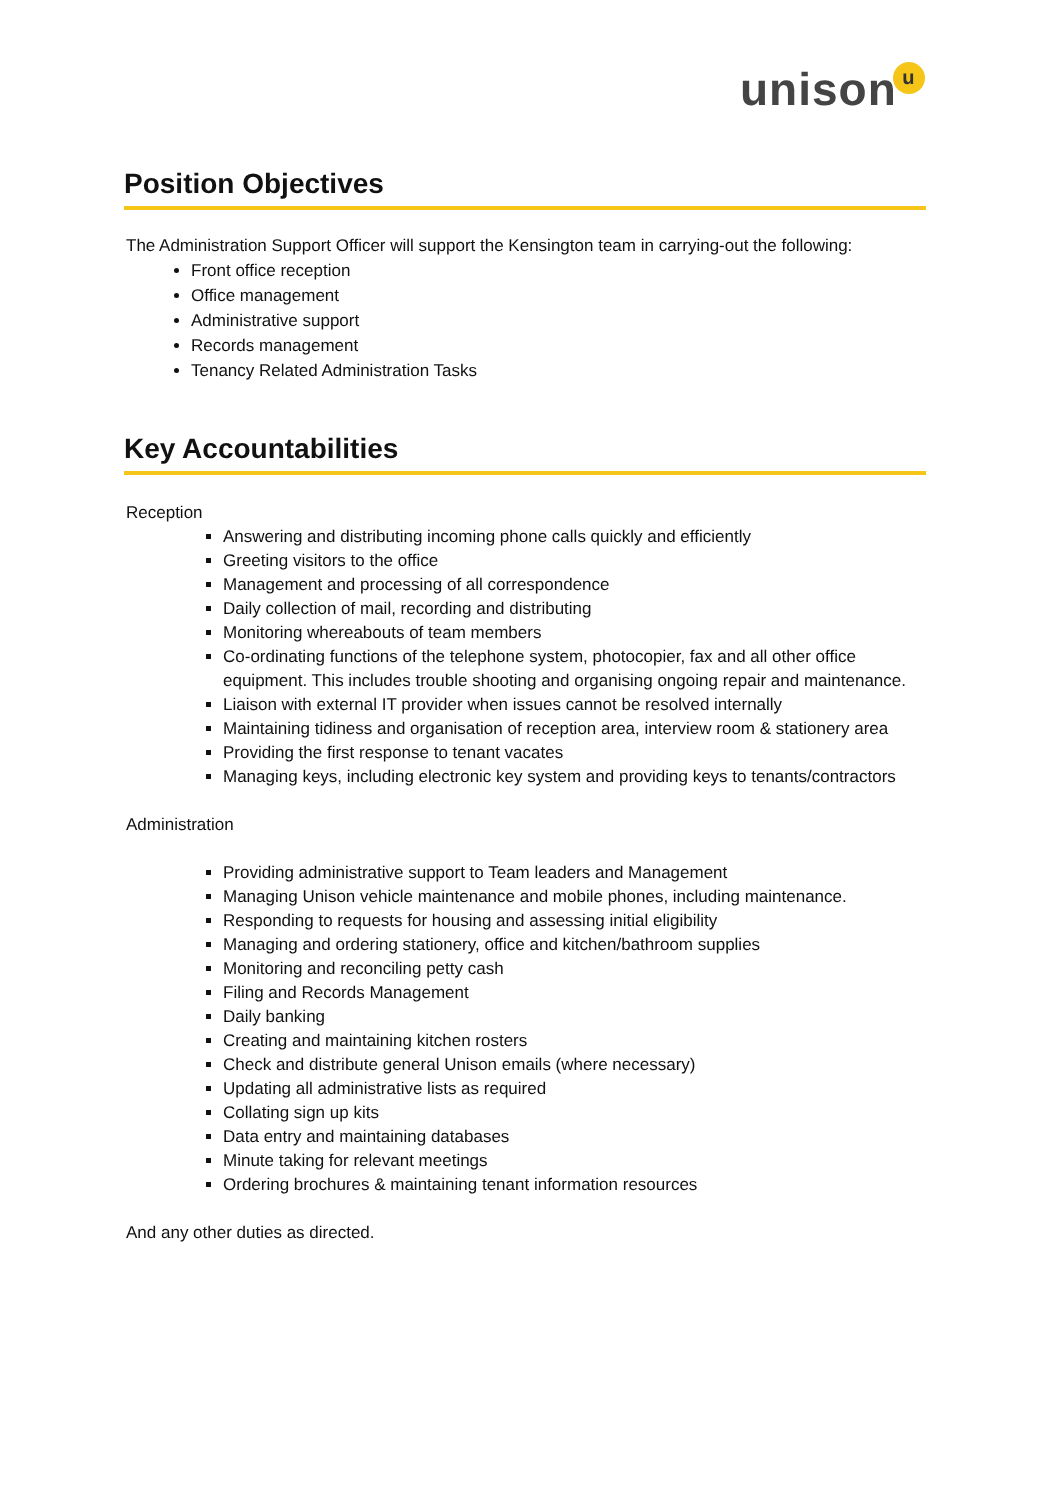unisonu
Position Objectives
The Administration Support Officer will support the Kensington team in carrying-out the following:
Front office reception
Office management
Administrative support
Records management
Tenancy Related Administration Tasks
Key Accountabilities
Reception
Answering and distributing incoming phone calls quickly and efficiently
Greeting visitors to the office
Management and processing of all correspondence
Daily collection of mail, recording and distributing
Monitoring whereabouts of team members
Co-ordinating functions of the telephone system, photocopier, fax and all other office equipment. This includes trouble shooting and organising ongoing repair and maintenance.
Liaison with external IT provider when issues cannot be resolved internally
Maintaining tidiness and organisation of reception area, interview room & stationery area
Providing the first response to tenant vacates
Managing keys, including electronic key system and providing keys to tenants/contractors
Administration
Providing administrative support to Team leaders and Management
Managing Unison vehicle maintenance and mobile phones, including maintenance.
Responding to requests for housing and assessing initial eligibility
Managing and ordering stationery, office and kitchen/bathroom supplies
Monitoring and reconciling petty cash
Filing and Records Management
Daily banking
Creating and maintaining kitchen rosters
Check and distribute general Unison emails (where necessary)
Updating all administrative lists as required
Collating sign up kits
Data entry and maintaining databases
Minute taking for relevant meetings
Ordering brochures & maintaining tenant information resources
And any other duties as directed.